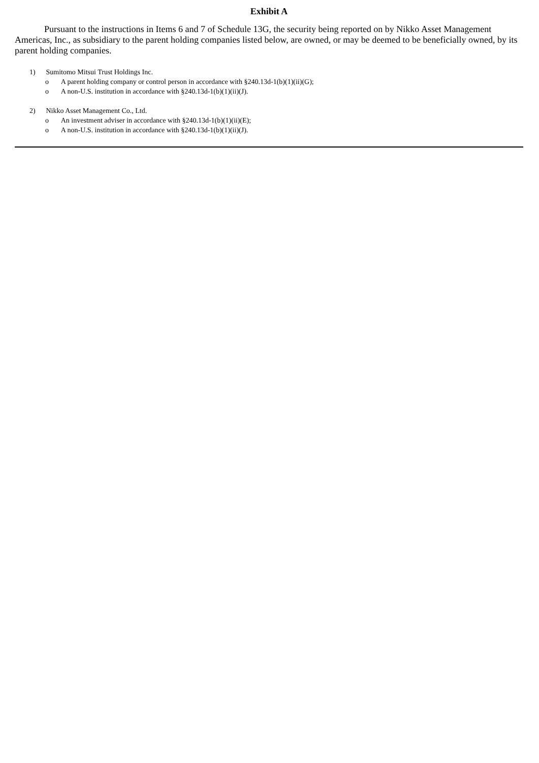Exhibit A
Pursuant to the instructions in Items 6 and 7 of Schedule 13G, the security being reported on by Nikko Asset Management Americas, Inc., as subsidiary to the parent holding companies listed below, are owned, or may be deemed to be beneficially owned, by its parent holding companies.
1) Sumitomo Mitsui Trust Holdings Inc.
o A parent holding company or control person in accordance with §240.13d-1(b)(1)(ii)(G);
o A non-U.S. institution in accordance with §240.13d-1(b)(1)(ii)(J).
2) Nikko Asset Management Co., Ltd.
o An investment adviser in accordance with §240.13d-1(b)(1)(ii)(E);
o A non-U.S. institution in accordance with §240.13d-1(b)(1)(ii)(J).